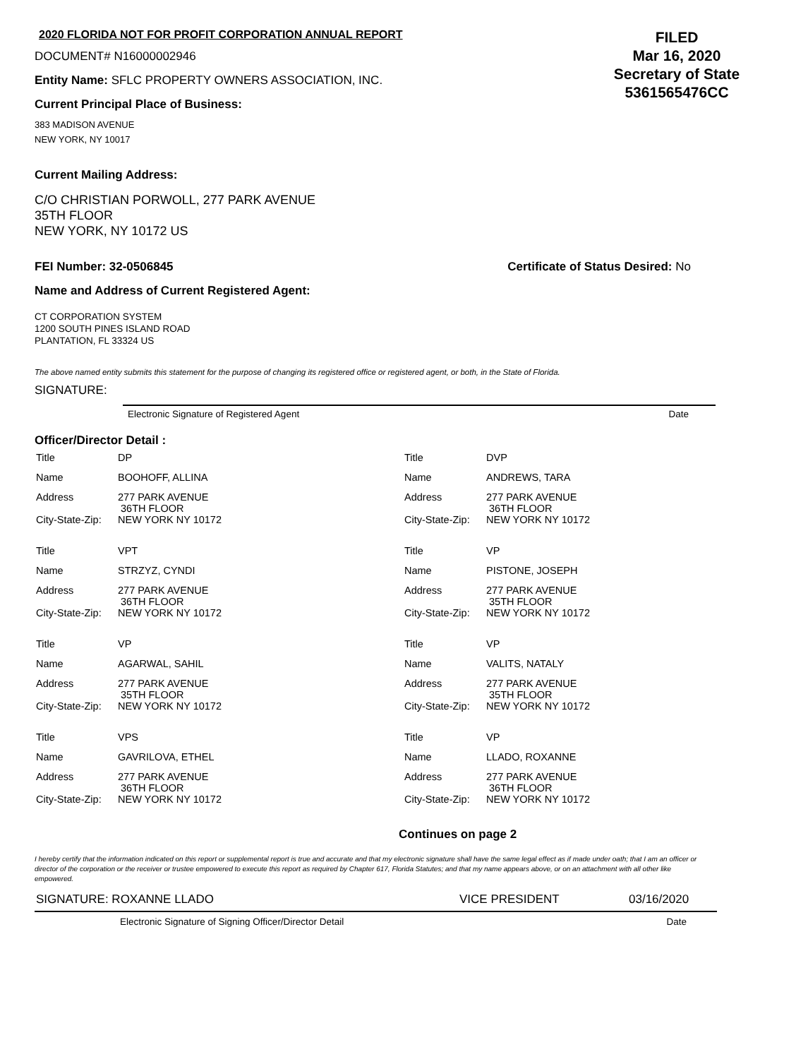2020 FLORIDA NOT FOR PROFIT CORPORATION ANNUAL REPORT
DOCUMENT# N16000002946
Entity Name: SFLC PROPERTY OWNERS ASSOCIATION, INC.
Current Principal Place of Business:
383 MADISON AVENUE
NEW YORK, NY 10017
FILED
Mar 16, 2020
Secretary of State
5361565476CC
Current Mailing Address:
C/O CHRISTIAN PORWOLL, 277 PARK AVENUE
35TH FLOOR
NEW YORK, NY 10172 US
FEI Number: 32-0506845 Certificate of Status Desired: No
Name and Address of Current Registered Agent:
CT CORPORATION SYSTEM
1200 SOUTH PINES ISLAND ROAD
PLANTATION, FL 33324 US
The above named entity submits this statement for the purpose of changing its registered office or registered agent, or both, in the State of Florida.
SIGNATURE:
Electronic Signature of Registered Agent Date
Officer/Director Detail :
| Title | DP | Title | DVP |
| Name | BOOHOFF, ALLINA | Name | ANDREWS, TARA |
| Address | 277 PARK AVENUE 36TH FLOOR | Address | 277 PARK AVENUE 36TH FLOOR |
| City-State-Zip: | NEW YORK NY 10172 | City-State-Zip: | NEW YORK NY 10172 |
| Title | VPT | Title | VP |
| Name | STRZYZ, CYNDI | Name | PISTONE, JOSEPH |
| Address | 277 PARK AVENUE 36TH FLOOR | Address | 277 PARK AVENUE 35TH FLOOR |
| City-State-Zip: | NEW YORK NY 10172 | City-State-Zip: | NEW YORK NY 10172 |
| Title | VP | Title | VP |
| Name | AGARWAL, SAHIL | Name | VALITS, NATALY |
| Address | 277 PARK AVENUE 35TH FLOOR | Address | 277 PARK AVENUE 35TH FLOOR |
| City-State-Zip: | NEW YORK NY 10172 | City-State-Zip: | NEW YORK NY 10172 |
| Title | VPS | Title | VP |
| Name | GAVRILOVA, ETHEL | Name | LLADO, ROXANNE |
| Address | 277 PARK AVENUE 36TH FLOOR | Address | 277 PARK AVENUE 36TH FLOOR |
| City-State-Zip: | NEW YORK NY 10172 | City-State-Zip: | NEW YORK NY 10172 |
Continues on page 2
I hereby certify that the information indicated on this report or supplemental report is true and accurate and that my electronic signature shall have the same legal effect as if made under oath; that I am an officer or director of the corporation or the receiver or trustee empowered to execute this report as required by Chapter 617, Florida Statutes; and that my name appears above, or on an attachment with all other like empowered.
SIGNATURE: ROXANNE LLADO VICE PRESIDENT 03/16/2020
Electronic Signature of Signing Officer/Director Detail Date